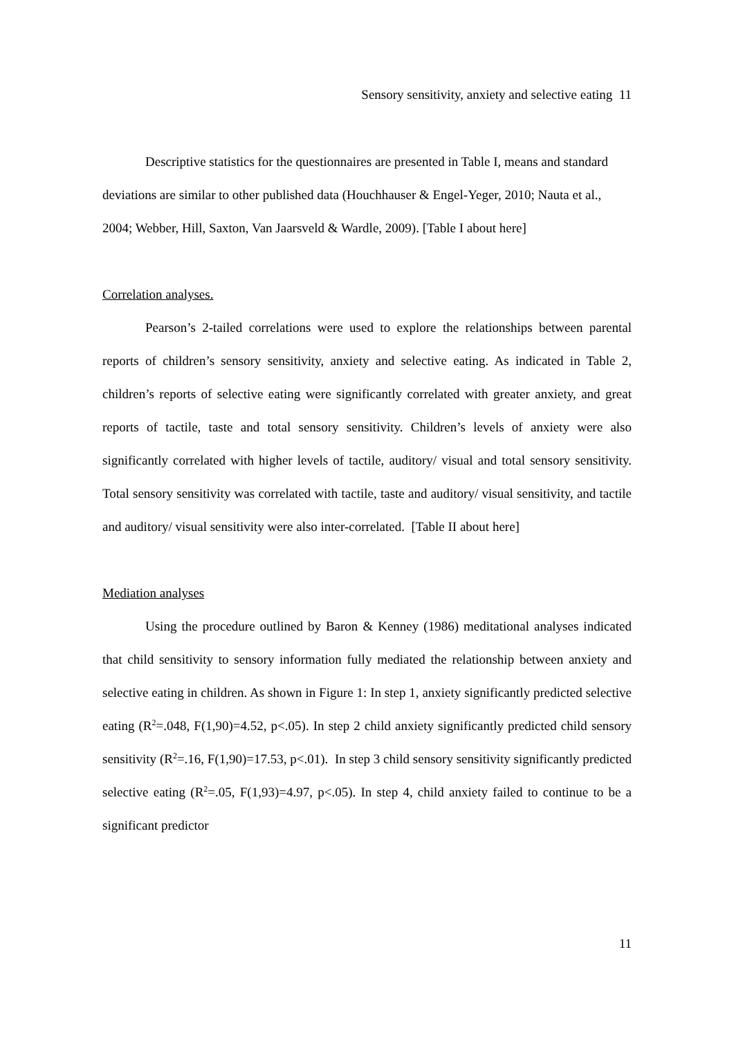Sensory sensitivity, anxiety and selective eating 11
Descriptive statistics for the questionnaires are presented in Table I, means and standard deviations are similar to other published data (Houchhauser & Engel-Yeger, 2010; Nauta et al., 2004; Webber, Hill, Saxton, Van Jaarsveld & Wardle, 2009). [Table I about here]
Correlation analyses.
Pearson’s 2-tailed correlations were used to explore the relationships between parental reports of children’s sensory sensitivity, anxiety and selective eating. As indicated in Table 2, children’s reports of selective eating were significantly correlated with greater anxiety, and great reports of tactile, taste and total sensory sensitivity. Children’s levels of anxiety were also significantly correlated with higher levels of tactile, auditory/ visual and total sensory sensitivity. Total sensory sensitivity was correlated with tactile, taste and auditory/ visual sensitivity, and tactile and auditory/ visual sensitivity were also inter-correlated. [Table II about here]
Mediation analyses
Using the procedure outlined by Baron & Kenney (1986) meditational analyses indicated that child sensitivity to sensory information fully mediated the relationship between anxiety and selective eating in children. As shown in Figure 1: In step 1, anxiety significantly predicted selective eating (R<sup>2</sup>=.048, F(1,90)=4.52, p<.05). In step 2 child anxiety significantly predicted child sensory sensitivity (R<sup>2</sup>=.16, F(1,90)=17.53, p<.01). In step 3 child sensory sensitivity significantly predicted selective eating (R<sup>2</sup>=.05, F(1,93)=4.97, p<.05). In step 4, child anxiety failed to continue to be a significant predictor
11